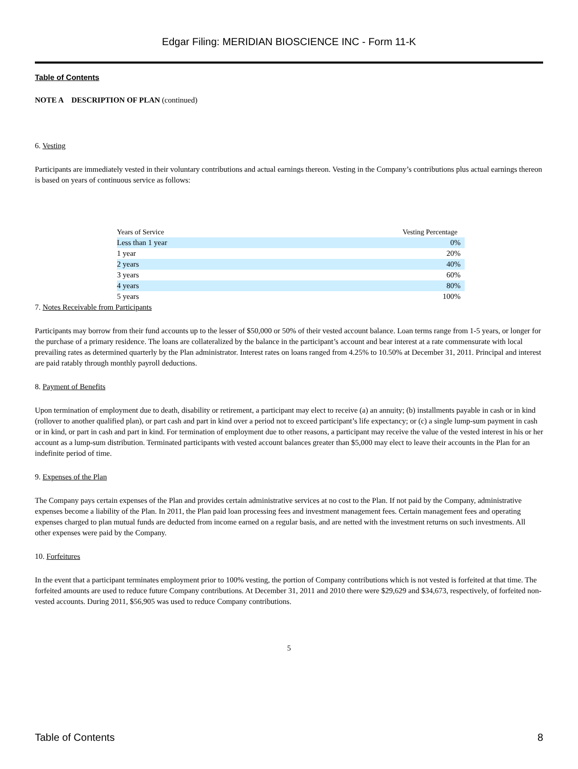Edgar Filing: MERIDIAN BIOSCIENCE INC - Form 11-K
Table of Contents
NOTE A DESCRIPTION OF PLAN (continued)
6. Vesting
Participants are immediately vested in their voluntary contributions and actual earnings thereon. Vesting in the Company’s contributions plus actual earnings thereon is based on years of continuous service as follows:
| Years of Service | Vesting Percentage |
| --- | --- |
| Less than 1 year | 0% |
| 1 year | 20% |
| 2 years | 40% |
| 3 years | 60% |
| 4 years | 80% |
| 5 years | 100% |
7. Notes Receivable from Participants
Participants may borrow from their fund accounts up to the lesser of $50,000 or 50% of their vested account balance. Loan terms range from 1-5 years, or longer for the purchase of a primary residence. The loans are collateralized by the balance in the participant’s account and bear interest at a rate commensurate with local prevailing rates as determined quarterly by the Plan administrator. Interest rates on loans ranged from 4.25% to 10.50% at December 31, 2011. Principal and interest are paid ratably through monthly payroll deductions.
8. Payment of Benefits
Upon termination of employment due to death, disability or retirement, a participant may elect to receive (a) an annuity; (b) installments payable in cash or in kind (rollover to another qualified plan), or part cash and part in kind over a period not to exceed participant’s life expectancy; or (c) a single lump-sum payment in cash or in kind, or part in cash and part in kind. For termination of employment due to other reasons, a participant may receive the value of the vested interest in his or her account as a lump-sum distribution. Terminated participants with vested account balances greater than $5,000 may elect to leave their accounts in the Plan for an indefinite period of time.
9. Expenses of the Plan
The Company pays certain expenses of the Plan and provides certain administrative services at no cost to the Plan. If not paid by the Company, administrative expenses become a liability of the Plan. In 2011, the Plan paid loan processing fees and investment management fees. Certain management fees and operating expenses charged to plan mutual funds are deducted from income earned on a regular basis, and are netted with the investment returns on such investments. All other expenses were paid by the Company.
10. Forfeitures
In the event that a participant terminates employment prior to 100% vesting, the portion of Company contributions which is not vested is forfeited at that time. The forfeited amounts are used to reduce future Company contributions. At December 31, 2011 and 2010 there were $29,629 and $34,673, respectively, of forfeited non-vested accounts. During 2011, $56,905 was used to reduce Company contributions.
5
Table of Contents 8